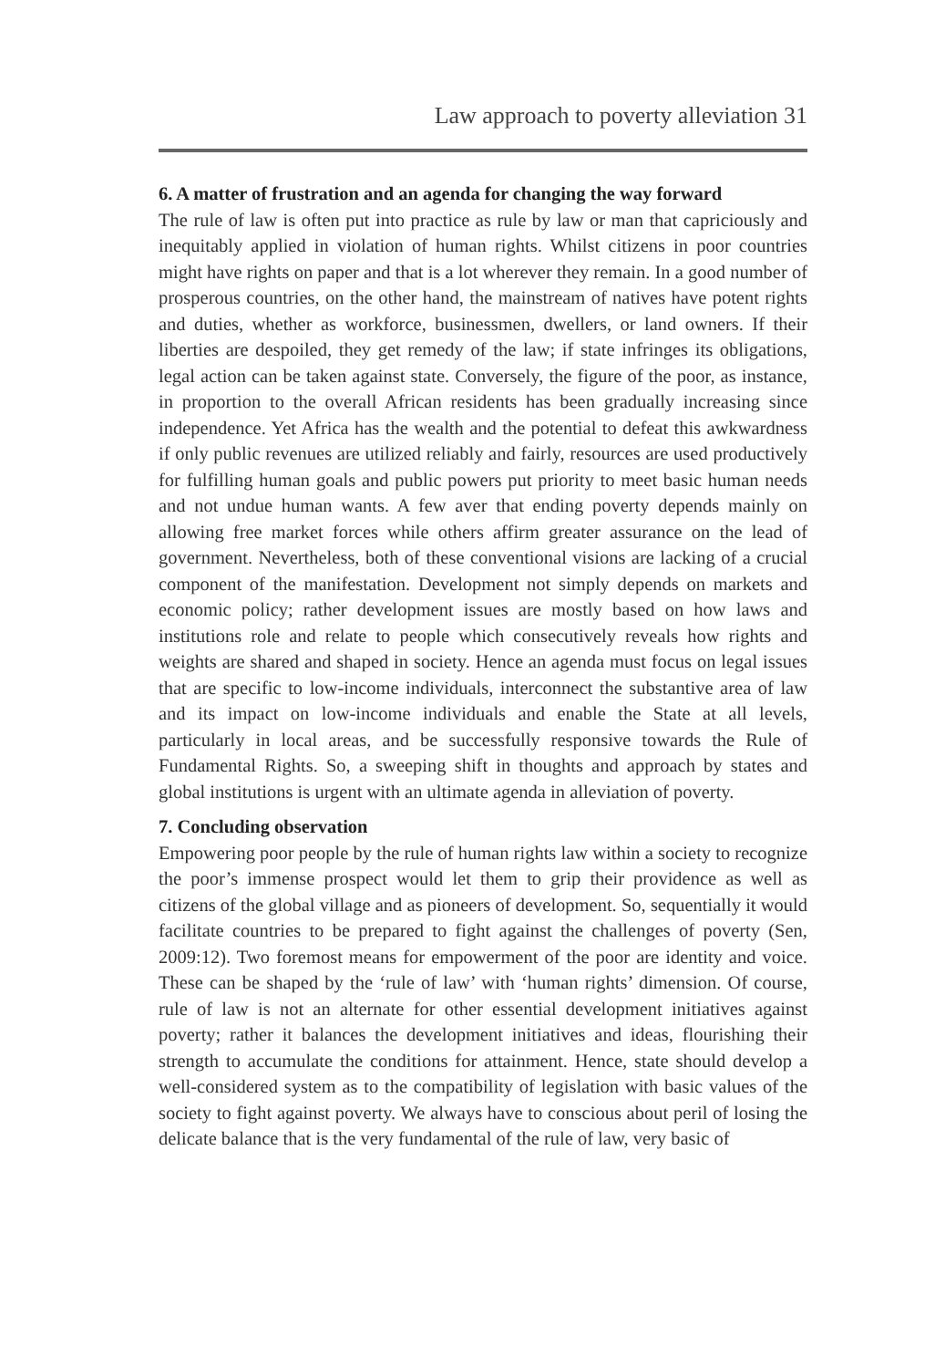Law approach to poverty alleviation 31
6. A matter of frustration and an agenda for changing the way forward
The rule of law is often put into practice as rule by law or man that capriciously and inequitably applied in violation of human rights. Whilst citizens in poor countries might have rights on paper and that is a lot wherever they remain. In a good number of prosperous countries, on the other hand, the mainstream of natives have potent rights and duties, whether as workforce, businessmen, dwellers, or land owners. If their liberties are despoiled, they get remedy of the law; if state infringes its obligations, legal action can be taken against state. Conversely, the figure of the poor, as instance, in proportion to the overall African residents has been gradually increasing since independence. Yet Africa has the wealth and the potential to defeat this awkwardness if only public revenues are utilized reliably and fairly, resources are used productively for fulfilling human goals and public powers put priority to meet basic human needs and not undue human wants. A few aver that ending poverty depends mainly on allowing free market forces while others affirm greater assurance on the lead of government. Nevertheless, both of these conventional visions are lacking of a crucial component of the manifestation. Development not simply depends on markets and economic policy; rather development issues are mostly based on how laws and institutions role and relate to people which consecutively reveals how rights and weights are shared and shaped in society. Hence an agenda must focus on legal issues that are specific to low-income individuals, interconnect the substantive area of law and its impact on low-income individuals and enable the State at all levels, particularly in local areas, and be successfully responsive towards the Rule of Fundamental Rights. So, a sweeping shift in thoughts and approach by states and global institutions is urgent with an ultimate agenda in alleviation of poverty.
7. Concluding observation
Empowering poor people by the rule of human rights law within a society to recognize the poor’s immense prospect would let them to grip their providence as well as citizens of the global village and as pioneers of development. So, sequentially it would facilitate countries to be prepared to fight against the challenges of poverty (Sen, 2009:12). Two foremost means for empowerment of the poor are identity and voice. These can be shaped by the ‘rule of law’ with ‘human rights’ dimension. Of course, rule of law is not an alternate for other essential development initiatives against poverty; rather it balances the development initiatives and ideas, flourishing their strength to accumulate the conditions for attainment. Hence, state should develop a well-considered system as to the compatibility of legislation with basic values of the society to fight against poverty. We always have to conscious about peril of losing the delicate balance that is the very fundamental of the rule of law, very basic of